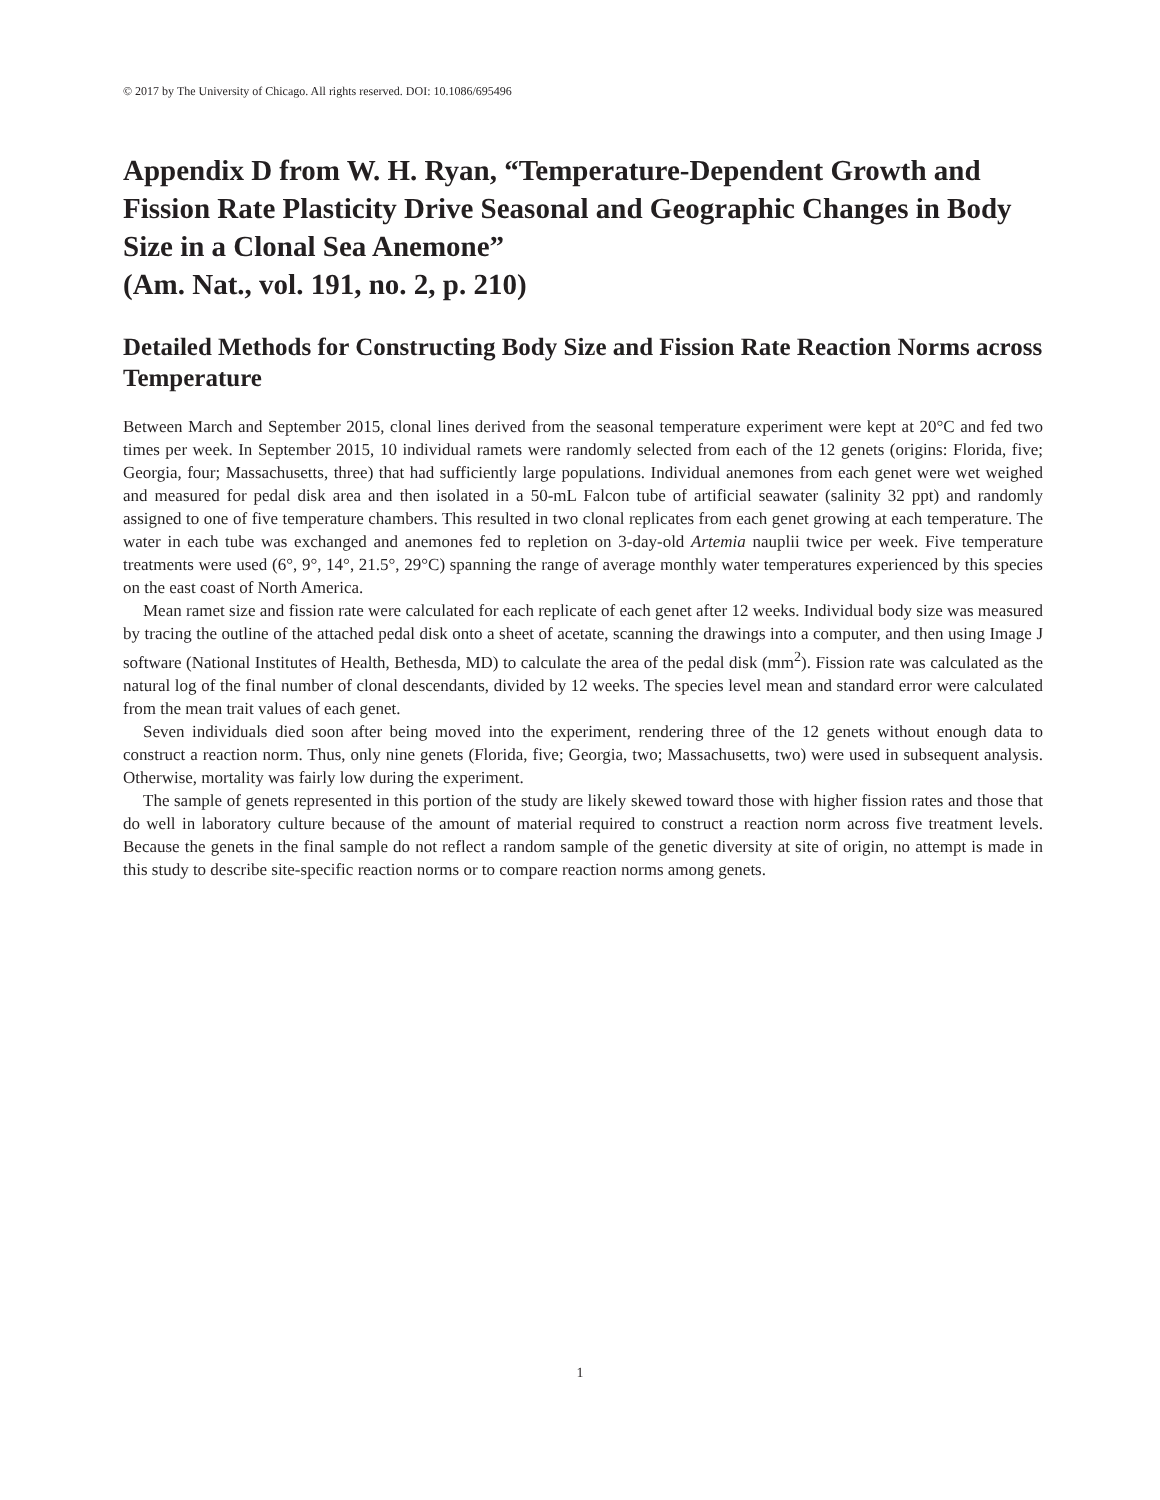© 2017 by The University of Chicago. All rights reserved. DOI: 10.1086/695496
Appendix D from W. H. Ryan, “Temperature-Dependent Growth and Fission Rate Plasticity Drive Seasonal and Geographic Changes in Body Size in a Clonal Sea Anemone”
(Am. Nat., vol. 191, no. 2, p. 210)
Detailed Methods for Constructing Body Size and Fission Rate Reaction Norms across Temperature
Between March and September 2015, clonal lines derived from the seasonal temperature experiment were kept at 20°C and fed two times per week. In September 2015, 10 individual ramets were randomly selected from each of the 12 genets (origins: Florida, five; Georgia, four; Massachusetts, three) that had sufficiently large populations. Individual anemones from each genet were wet weighed and measured for pedal disk area and then isolated in a 50-mL Falcon tube of artificial seawater (salinity 32 ppt) and randomly assigned to one of five temperature chambers. This resulted in two clonal replicates from each genet growing at each temperature. The water in each tube was exchanged and anemones fed to repletion on 3-day-old Artemia nauplii twice per week. Five temperature treatments were used (6°, 9°, 14°, 21.5°, 29°C) spanning the range of average monthly water temperatures experienced by this species on the east coast of North America.
Mean ramet size and fission rate were calculated for each replicate of each genet after 12 weeks. Individual body size was measured by tracing the outline of the attached pedal disk onto a sheet of acetate, scanning the drawings into a computer, and then using Image J software (National Institutes of Health, Bethesda, MD) to calculate the area of the pedal disk (mm<sup>2</sup>). Fission rate was calculated as the natural log of the final number of clonal descendants, divided by 12 weeks. The species level mean and standard error were calculated from the mean trait values of each genet.
Seven individuals died soon after being moved into the experiment, rendering three of the 12 genets without enough data to construct a reaction norm. Thus, only nine genets (Florida, five; Georgia, two; Massachusetts, two) were used in subsequent analysis. Otherwise, mortality was fairly low during the experiment.
The sample of genets represented in this portion of the study are likely skewed toward those with higher fission rates and those that do well in laboratory culture because of the amount of material required to construct a reaction norm across five treatment levels. Because the genets in the final sample do not reflect a random sample of the genetic diversity at site of origin, no attempt is made in this study to describe site-specific reaction norms or to compare reaction norms among genets.
1